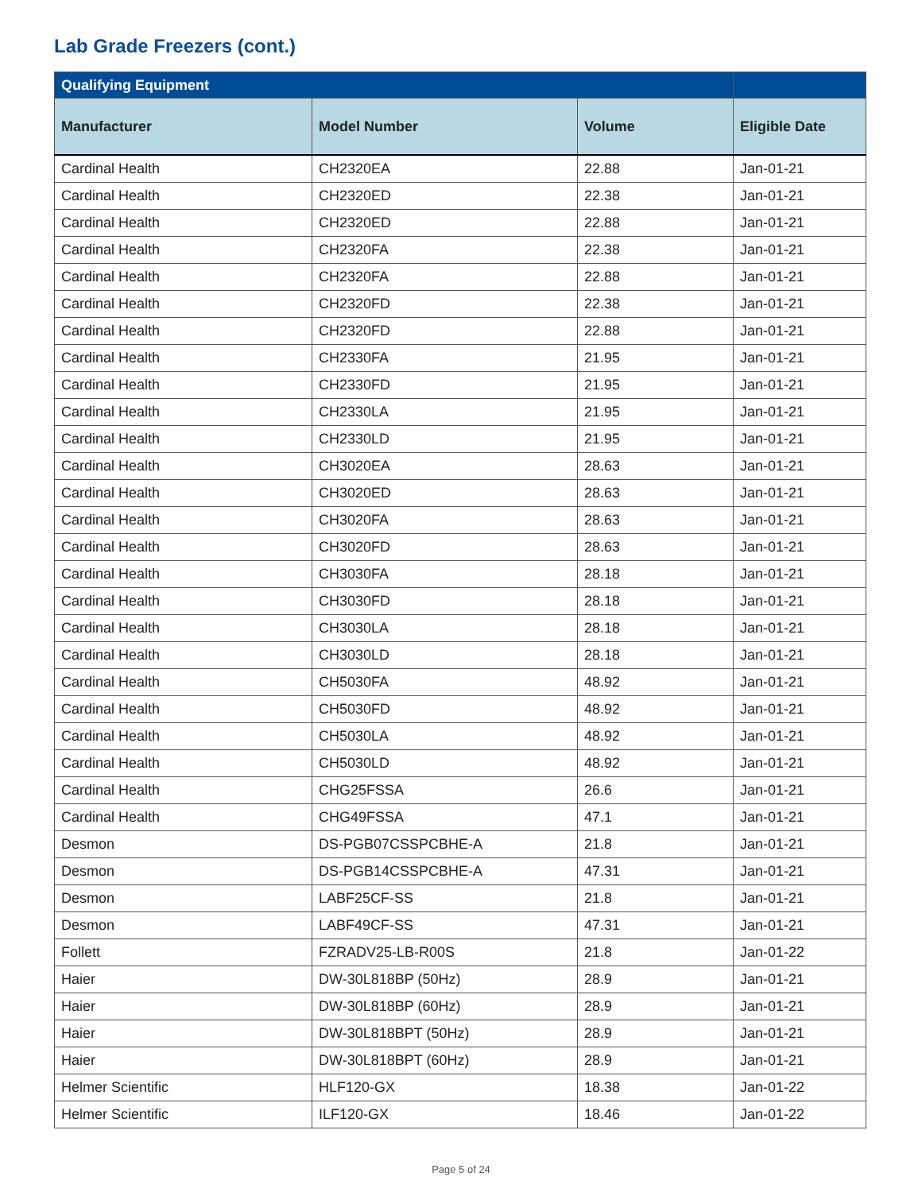Lab Grade Freezers (cont.)
| Qualifying Equipment | | | |
| --- | --- | --- | --- |
| Manufacturer | Model Number | Volume | Eligible Date |
| Cardinal Health | CH2320EA | 22.88 | Jan-01-21 |
| Cardinal Health | CH2320ED | 22.38 | Jan-01-21 |
| Cardinal Health | CH2320ED | 22.88 | Jan-01-21 |
| Cardinal Health | CH2320FA | 22.38 | Jan-01-21 |
| Cardinal Health | CH2320FA | 22.88 | Jan-01-21 |
| Cardinal Health | CH2320FD | 22.38 | Jan-01-21 |
| Cardinal Health | CH2320FD | 22.88 | Jan-01-21 |
| Cardinal Health | CH2330FA | 21.95 | Jan-01-21 |
| Cardinal Health | CH2330FD | 21.95 | Jan-01-21 |
| Cardinal Health | CH2330LA | 21.95 | Jan-01-21 |
| Cardinal Health | CH2330LD | 21.95 | Jan-01-21 |
| Cardinal Health | CH3020EA | 28.63 | Jan-01-21 |
| Cardinal Health | CH3020ED | 28.63 | Jan-01-21 |
| Cardinal Health | CH3020FA | 28.63 | Jan-01-21 |
| Cardinal Health | CH3020FD | 28.63 | Jan-01-21 |
| Cardinal Health | CH3030FA | 28.18 | Jan-01-21 |
| Cardinal Health | CH3030FD | 28.18 | Jan-01-21 |
| Cardinal Health | CH3030LA | 28.18 | Jan-01-21 |
| Cardinal Health | CH3030LD | 28.18 | Jan-01-21 |
| Cardinal Health | CH5030FA | 48.92 | Jan-01-21 |
| Cardinal Health | CH5030FD | 48.92 | Jan-01-21 |
| Cardinal Health | CH5030LA | 48.92 | Jan-01-21 |
| Cardinal Health | CH5030LD | 48.92 | Jan-01-21 |
| Cardinal Health | CHG25FSSA | 26.6 | Jan-01-21 |
| Cardinal Health | CHG49FSSA | 47.1 | Jan-01-21 |
| Desmon | DS-PGB07CSSPCBHE-A | 21.8 | Jan-01-21 |
| Desmon | DS-PGB14CSSPCBHE-A | 47.31 | Jan-01-21 |
| Desmon | LABF25CF-SS | 21.8 | Jan-01-21 |
| Desmon | LABF49CF-SS | 47.31 | Jan-01-21 |
| Follett | FZRADV25-LB-R00S | 21.8 | Jan-01-22 |
| Haier | DW-30L818BP (50Hz) | 28.9 | Jan-01-21 |
| Haier | DW-30L818BP (60Hz) | 28.9 | Jan-01-21 |
| Haier | DW-30L818BPT (50Hz) | 28.9 | Jan-01-21 |
| Haier | DW-30L818BPT (60Hz) | 28.9 | Jan-01-21 |
| Helmer Scientific | HLF120-GX | 18.38 | Jan-01-22 |
| Helmer Scientific | ILF120-GX | 18.46 | Jan-01-22 |
Page 5 of 24